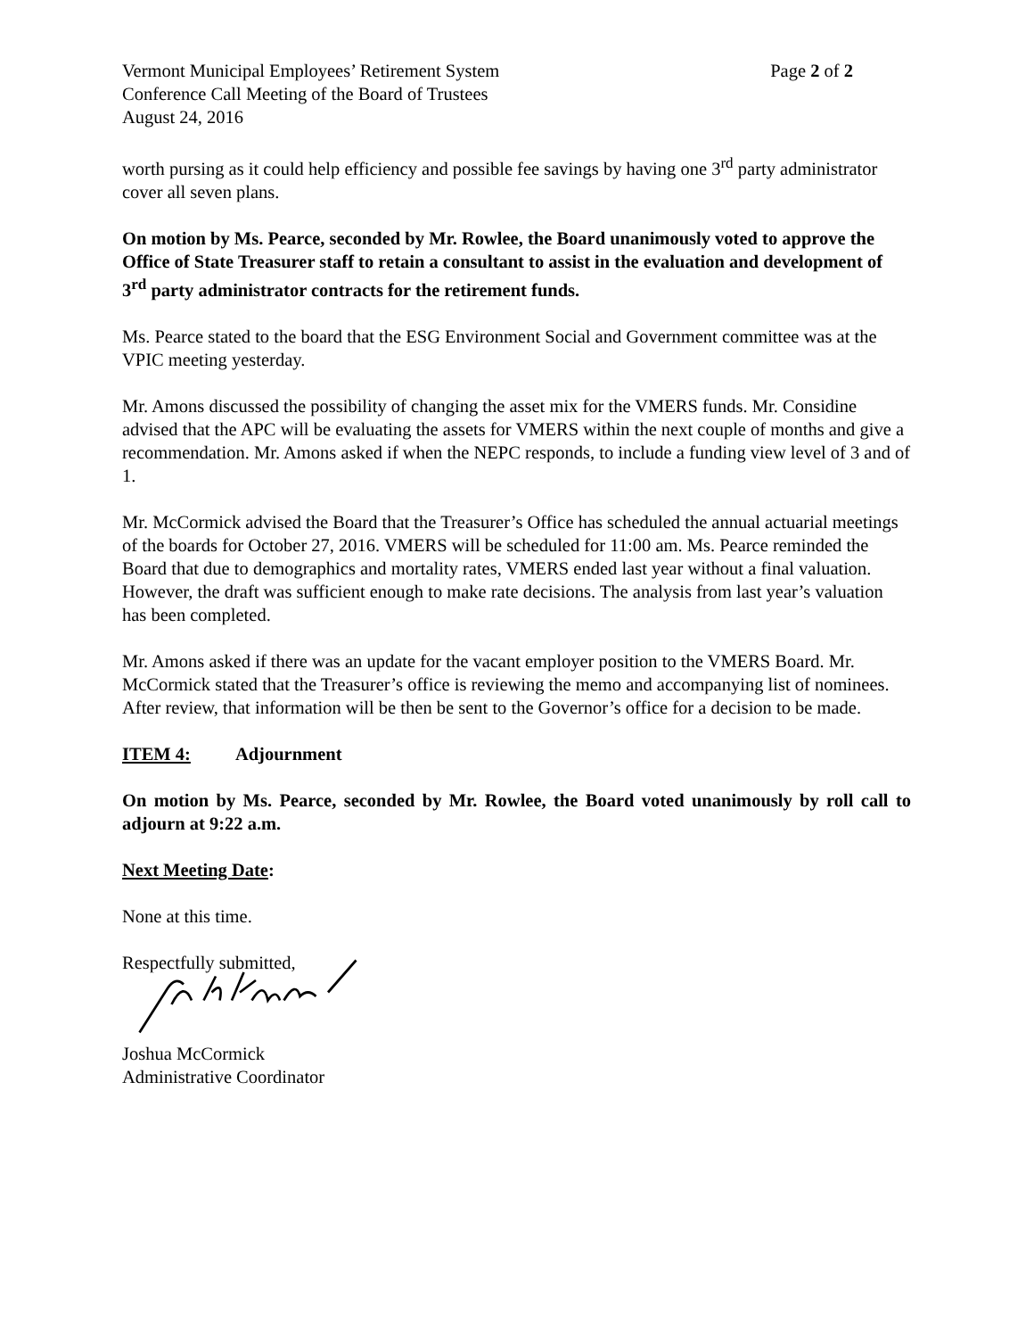Vermont Municipal Employees’ Retirement System Page 2 of 2
Conference Call Meeting of the Board of Trustees
August 24, 2016
worth pursing as it could help efficiency and possible fee savings by having one 3<sup>rd</sup> party administrator cover all seven plans.
On motion by Ms. Pearce, seconded by Mr. Rowlee, the Board unanimously voted to approve the Office of State Treasurer staff to retain a consultant to assist in the evaluation and development of 3<sup>rd</sup> party administrator contracts for the retirement funds.
Ms. Pearce stated to the board that the ESG Environment Social and Government committee was at the VPIC meeting yesterday.
Mr. Amons discussed the possibility of changing the asset mix for the VMERS funds. Mr. Considine advised that the APC will be evaluating the assets for VMERS within the next couple of months and give a recommendation. Mr. Amons asked if when the NEPC responds, to include a funding view level of 3 and of 1.
Mr. McCormick advised the Board that the Treasurer’s Office has scheduled the annual actuarial meetings of the boards for October 27, 2016. VMERS will be scheduled for 11:00 am. Ms. Pearce reminded the Board that due to demographics and mortality rates, VMERS ended last year without a final valuation. However, the draft was sufficient enough to make rate decisions. The analysis from last year’s valuation has been completed.
Mr. Amons asked if there was an update for the vacant employer position to the VMERS Board. Mr. McCormick stated that the Treasurer’s office is reviewing the memo and accompanying list of nominees. After review, that information will be then be sent to the Governor’s office for a decision to be made.
ITEM 4: Adjournment
On motion by Ms. Pearce, seconded by Mr. Rowlee, the Board voted unanimously by roll call to adjourn at 9:22 a.m.
Next Meeting Date:
None at this time.
Respectfully submitted,
Joshua McCormick
Administrative Coordinator